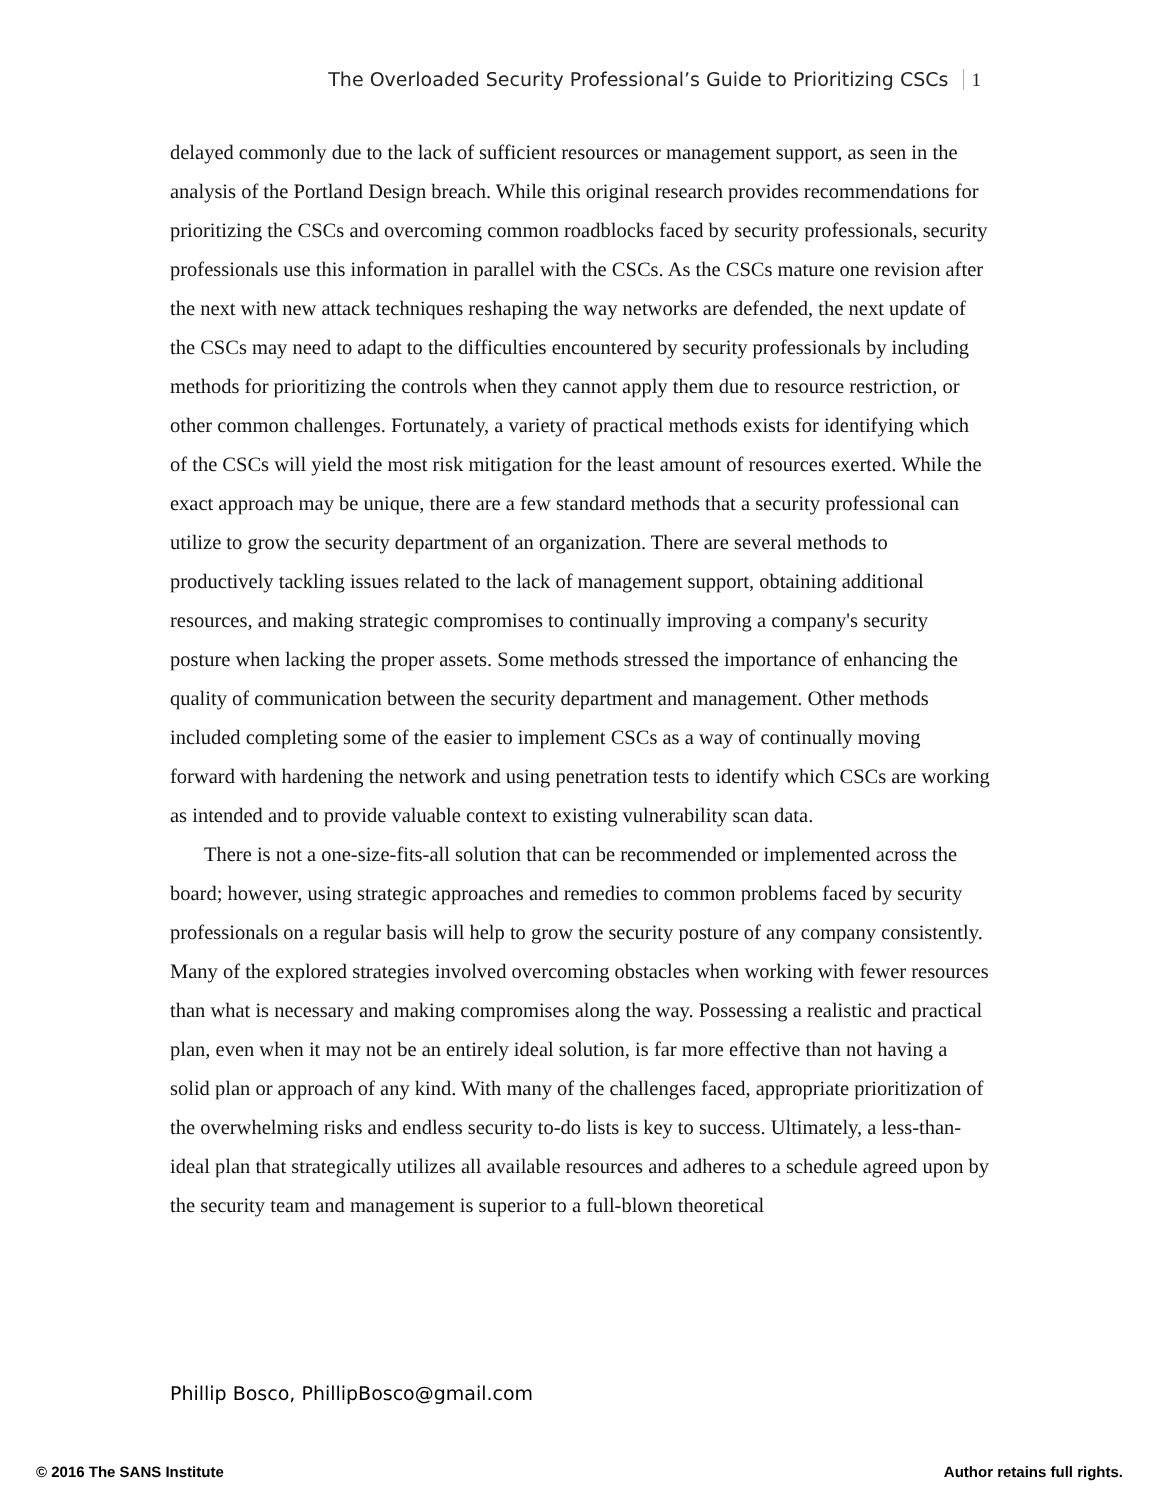The Overloaded Security Professional’s Guide to Prioritizing CSCs 1
delayed commonly due to the lack of sufficient resources or management support, as seen in the analysis of the Portland Design breach. While this original research provides recommendations for prioritizing the CSCs and overcoming common roadblocks faced by security professionals, security professionals use this information in parallel with the CSCs. As the CSCs mature one revision after the next with new attack techniques reshaping the way networks are defended, the next update of the CSCs may need to adapt to the difficulties encountered by security professionals by including methods for prioritizing the controls when they cannot apply them due to resource restriction, or other common challenges. Fortunately, a variety of practical methods exists for identifying which of the CSCs will yield the most risk mitigation for the least amount of resources exerted. While the exact approach may be unique, there are a few standard methods that a security professional can utilize to grow the security department of an organization. There are several methods to productively tackling issues related to the lack of management support, obtaining additional resources, and making strategic compromises to continually improving a company's security posture when lacking the proper assets. Some methods stressed the importance of enhancing the quality of communication between the security department and management. Other methods included completing some of the easier to implement CSCs as a way of continually moving forward with hardening the network and using penetration tests to identify which CSCs are working as intended and to provide valuable context to existing vulnerability scan data.
There is not a one-size-fits-all solution that can be recommended or implemented across the board; however, using strategic approaches and remedies to common problems faced by security professionals on a regular basis will help to grow the security posture of any company consistently. Many of the explored strategies involved overcoming obstacles when working with fewer resources than what is necessary and making compromises along the way. Possessing a realistic and practical plan, even when it may not be an entirely ideal solution, is far more effective than not having a solid plan or approach of any kind. With many of the challenges faced, appropriate prioritization of the overwhelming risks and endless security to-do lists is key to success. Ultimately, a less-than-ideal plan that strategically utilizes all available resources and adheres to a schedule agreed upon by the security team and management is superior to a full-blown theoretical
Phillip Bosco, PhillipBosco@gmail.com
© 2016 The SANS Institute Author retains full rights.